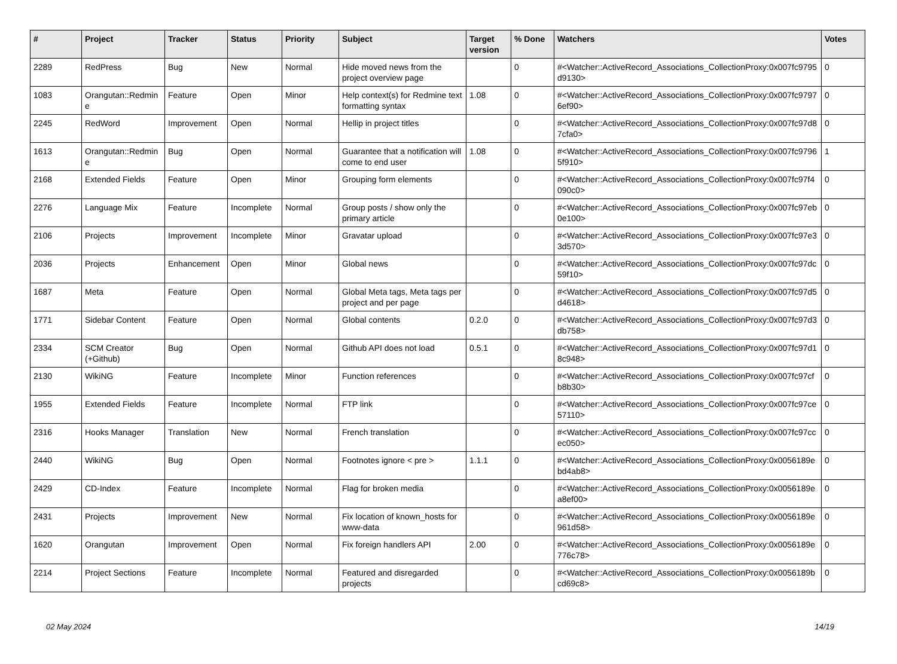| # | Project | Tracker | Status | Priority | Subject | Target version | % Done | Watchers | Votes |
| --- | --- | --- | --- | --- | --- | --- | --- | --- | --- |
| 2289 | RedPress | Bug | New | Normal | Hide moved news from the project overview page | | 0 | #<Watcher::ActiveRecord_Associations_CollectionProxy:0x007fc9795d9130> | 0 |
| 1083 | Orangutan::Redmine | Feature | Open | Minor | Help context(s) for Redmine text formatting syntax | 1.08 | 0 | #<Watcher::ActiveRecord_Associations_CollectionProxy:0x007fc97976ef90> | 0 |
| 2245 | RedWord | Improvement | Open | Normal | Hellip in project titles | | 0 | #<Watcher::ActiveRecord_Associations_CollectionProxy:0x007fc97d87cfa0> | 0 |
| 1613 | Orangutan::Redmine | Bug | Open | Normal | Guarantee that a notification will come to end user | 1.08 | 0 | #<Watcher::ActiveRecord_Associations_CollectionProxy:0x007fc97965f910> | 1 |
| 2168 | Extended Fields | Feature | Open | Minor | Grouping form elements | | 0 | #<Watcher::ActiveRecord_Associations_CollectionProxy:0x007fc97f4090c0> | 0 |
| 2276 | Language Mix | Feature | Incomplete | Normal | Group posts / show only the primary article | | 0 | #<Watcher::ActiveRecord_Associations_CollectionProxy:0x007fc97eb0e100> | 0 |
| 2106 | Projects | Improvement | Incomplete | Minor | Gravatar upload | | 0 | #<Watcher::ActiveRecord_Associations_CollectionProxy:0x007fc97e33d570> | 0 |
| 2036 | Projects | Enhancement | Open | Minor | Global news | | 0 | #<Watcher::ActiveRecord_Associations_CollectionProxy:0x007fc97dc59f10> | 0 |
| 1687 | Meta | Feature | Open | Normal | Global Meta tags, Meta tags per project and per page | | 0 | #<Watcher::ActiveRecord_Associations_CollectionProxy:0x007fc97d5d4618> | 0 |
| 1771 | Sidebar Content | Feature | Open | Normal | Global contents | 0.2.0 | 0 | #<Watcher::ActiveRecord_Associations_CollectionProxy:0x007fc97d3db758> | 0 |
| 2334 | SCM Creator (+Github) | Bug | Open | Normal | Github API does not load | 0.5.1 | 0 | #<Watcher::ActiveRecord_Associations_CollectionProxy:0x007fc97d18c948> | 0 |
| 2130 | WikiNG | Feature | Incomplete | Minor | Function references | | 0 | #<Watcher::ActiveRecord_Associations_CollectionProxy:0x007fc97cfb8b30> | 0 |
| 1955 | Extended Fields | Feature | Incomplete | Normal | FTP link | | 0 | #<Watcher::ActiveRecord_Associations_CollectionProxy:0x007fc97ce57110> | 0 |
| 2316 | Hooks Manager | Translation | New | Normal | French translation | | 0 | #<Watcher::ActiveRecord_Associations_CollectionProxy:0x007fc97ccec050> | 0 |
| 2440 | WikiNG | Bug | Open | Normal | Footnotes ignore < pre > | 1.1.1 | 0 | #<Watcher::ActiveRecord_Associations_CollectionProxy:0x0056189ebd4ab8> | 0 |
| 2429 | CD-Index | Feature | Incomplete | Normal | Flag for broken media | | 0 | #<Watcher::ActiveRecord_Associations_CollectionProxy:0x0056189ea8ef00> | 0 |
| 2431 | Projects | Improvement | New | Normal | Fix location of known_hosts for www-data | | 0 | #<Watcher::ActiveRecord_Associations_CollectionProxy:0x0056189e961d58> | 0 |
| 1620 | Orangutan | Improvement | Open | Normal | Fix foreign handlers API | 2.00 | 0 | #<Watcher::ActiveRecord_Associations_CollectionProxy:0x0056189e776c78> | 0 |
| 2214 | Project Sections | Feature | Incomplete | Normal | Featured and disregarded projects | | 0 | #<Watcher::ActiveRecord_Associations_CollectionProxy:0x0056189bcd69c8> | 0 |
02 May 2024 14/19